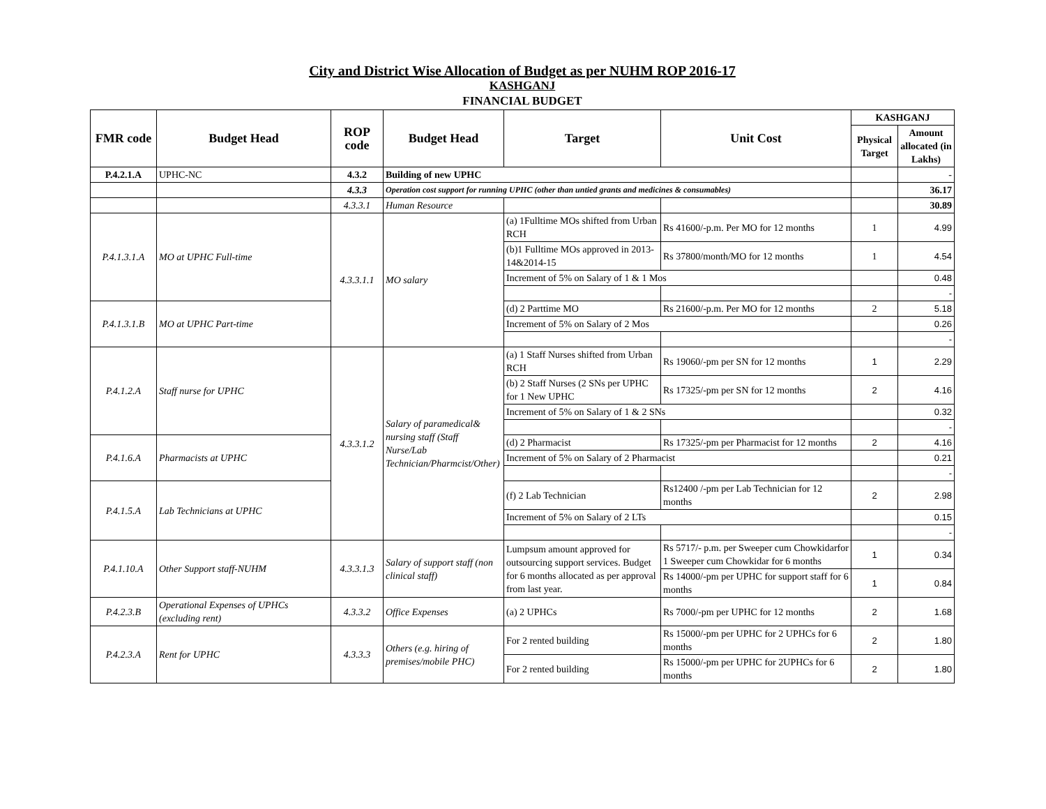City and District Wise Allocation of Budget as per NUHM ROP 2016-17
KASHGANJ
FINANCIAL BUDGET
| FMR code | Budget Head | ROP code | Budget Head | Target | Unit Cost | KASHGANJ | |
| --- | --- | --- | --- | --- | --- | --- | --- |
| | | | | | | Physical Target | Amount allocated (in Lakhs) |
| P.4.2.1.A | UPHC-NC | 4.3.2 | Building of new UPHC | | | | - |
| | | 4.3.3 | Operation cost support for running UPHC (other than untied grants and medicines & consumables) | | | | 36.17 |
| | | 4.3.3.1 | Human Resource | | | | 30.89 |
| P.4.1.3.1.A | MO at UPHC Full-time | 4.3.3.1.1 | MO salary | (a) 1Fulltime MOs shifted from Urban RCH | Rs 41600/-p.m. Per MO for 12 months | 1 | 4.99 |
| | | | | (b)1 Fulltime MOs approved in 2013-14&2014-15 | Rs 37800/month/MO for 12 months | 1 | 4.54 |
| | | | | Increment of 5% on Salary of 1 & 1 Mos | | | 0.48 |
| | | | | | | | - |
| P.4.1.3.1.B | MO at UPHC Part-time | | | (d) 2 Parttime MO | Rs 21600/-p.m. Per MO for 12 months | 2 | 5.18 |
| | | | | Increment of 5% on Salary of 2 Mos | | | 0.26 |
| | | | | | | | - |
| P.4.1.2.A | Staff nurse for UPHC | 4.3.3.1.2 | Salary of paramedical& nursing staff (Staff Nurse/Lab Technician/Pharmcist/Other) | (a) 1 Staff Nurses shifted from Urban RCH | Rs 19060/-pm per SN for 12 months | 1 | 2.29 |
| | | | | (b) 2 Staff Nurses (2 SNs per UPHC for 1 New UPHC | Rs 17325/-pm per SN for 12 months | 2 | 4.16 |
| | | | | Increment of 5% on Salary of 1 & 2 SNs | | | 0.32 |
| | | | | | | | - |
| P.4.1.6.A | Pharmacists at UPHC | | | (d) 2 Pharmacist | Rs 17325/-pm per Pharmacist for 12 months | 2 | 4.16 |
| | | | | Increment of 5% on Salary of 2 Pharmacist | | | 0.21 |
| | | | | | | | - |
| P.4.1.5.A | Lab Technicians at UPHC | | | (f) 2 Lab Technician | Rs12400 /-pm per Lab Technician for 12 months | 2 | 2.98 |
| | | | | Increment of 5% on Salary of 2 LTs | | | 0.15 |
| | | | | | | | - |
| P.4.1.10.A | Other Support staff-NUHM | 4.3.3.1.3 | Salary of support staff (non clinical staff) | Lumpsum amount approved for outsourcing support services. Budget for 6 months allocated as per approval from last year. | Rs 5717/- p.m. per Sweeper cum Chowkidarfor 1 Sweeper cum Chowkidar for 6 months | 1 | 0.34 |
| | | | | | Rs 14000/-pm per UPHC for support staff for 6 months | 1 | 0.84 |
| P.4.2.3.B | Operational Expenses of UPHCs (excluding rent) | 4.3.3.2 | Office Expenses | (a) 2 UPHCs | Rs 7000/-pm per UPHC for 12 months | 2 | 1.68 |
| P.4.2.3.A | Rent for UPHC | 4.3.3.3 | Others (e.g. hiring of premises/mobile PHC) | For 2 rented building | Rs 15000/-pm per UPHC for 2 UPHCs for 6 months | 2 | 1.80 |
| | | | | For 2 rented building | Rs 15000/-pm per UPHC for 2UPHCs for 6 months | 2 | 1.80 |